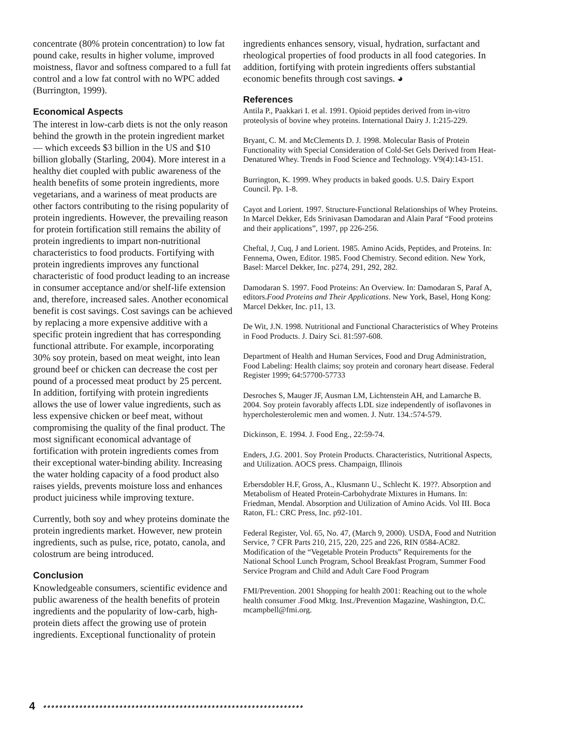concentrate (80% protein concentration) to low fat pound cake, results in higher volume, improved moistness, flavor and softness compared to a full fat control and a low fat control with no WPC added (Burrington, 1999).
Economical Aspects
The interest in low-carb diets is not the only reason behind the growth in the protein ingredient market— which exceeds $3 billion in the US and $10 billion globally (Starling, 2004). More interest in a healthy diet coupled with public awareness of the health benefits of some protein ingredients, more vegetarians, and a wariness of meat products are other factors contributing to the rising popularity of protein ingredients. However, the prevailing reason for protein fortification still remains the ability of protein ingredients to impart non-nutritional characteristics to food products. Fortifying with protein ingredients improves any functional characteristic of food product leading to an increase in consumer acceptance and/or shelf-life extension and, therefore, increased sales. Another economical benefit is cost savings. Cost savings can be achieved by replacing a more expensive additive with a specific protein ingredient that has corresponding functional attribute. For example, incorporating 30% soy protein, based on meat weight, into lean ground beef or chicken can decrease the cost per pound of a processed meat product by 25 percent.
In addition, fortifying with protein ingredients allows the use of lower value ingredients, such as less expensive chicken or beef meat, without compromising the quality of the final product. The most significant economical advantage of fortification with protein ingredients comes from their exceptional water-binding ability. Increasing the water holding capacity of a food product also raises yields, prevents moisture loss and enhances product juiciness while improving texture.
Currently, both soy and whey proteins dominate the protein ingredients market. However, new protein ingredients, such as pulse, rice, potato, canola, and colostrum are being introduced.
Conclusion
Knowledgeable consumers, scientific evidence and public awareness of the health benefits of protein ingredients and the popularity of low-carb, high-protein diets affect the growing use of protein ingredients. Exceptional functionality of protein
ingredients enhances sensory, visual, hydration, surfactant and rheological properties of food products in all food categories. In addition, fortifying with protein ingredients offers substantial economic benefits through cost savings. ◕
References
Antila P., Paakkari I. et al. 1991. Opioid peptides derived from in-vitro proteolysis of bovine whey proteins. International Dairy J. 1:215-229.
Bryant, C. M. and McClements D. J. 1998. Molecular Basis of Protein Functionality with Special Consideration of Cold-Set Gels Derived from Heat-Denatured Whey. Trends in Food Science and Technology. V9(4):143-151.
Burrington, K. 1999. Whey products in baked goods. U.S. Dairy Export Council. Pp. 1-8.
Cayot and Lorient. 1997. Structure-Functional Relationships of Whey Proteins. In Marcel Dekker, Eds Srinivasan Damodaran and Alain Paraf “Food proteins and their applications”, 1997, pp 226-256.
Cheftal, J, Cuq, J and Lorient. 1985. Amino Acids, Peptides, and Proteins. In: Fennema, Owen, Editor. 1985. Food Chemistry. Second edition. New York, Basel: Marcel Dekker, Inc. p274, 291, 292, 282.
Damodaran S. 1997. Food Proteins: An Overview. In: Damodaran S, Paraf A, editors.Food Proteins and Their Applications. New York, Basel, Hong Kong: Marcel Dekker, Inc. p11, 13.
De Wit, J.N. 1998. Nutritional and Functional Characteristics of Whey Proteins in Food Products. J. Dairy Sci. 81:597-608.
Department of Health and Human Services, Food and Drug Administration, Food Labeling: Health claims; soy protein and coronary heart disease. Federal Register 1999; 64:57700-57733
Desroches S, Mauger JF, Ausman LM, Lichtenstein AH, and Lamarche B. 2004. Soy protein favorably affects LDL size independently of isoflavones in hypercholesterolemic men and women. J. Nutr. 134.:574-579.
Dickinson, E. 1994. J. Food Eng., 22:59-74.
Enders, J.G. 2001. Soy Protein Products. Characteristics, Nutritional Aspects, and Utilization. AOCS press. Champaign, Illinois
Erbersdobler H.F, Gross, A., Klusmann U., Schlecht K. 19??. Absorption and Metabolism of Heated Protein-Carbohydrate Mixtures in Humans. In: Friedman, Mendal. Absorption and Utilization of Amino Acids. Vol III. Boca Raton, FL: CRC Press, Inc. p92-101.
Federal Register, Vol. 65, No. 47, (March 9, 2000). USDA, Food and Nutrition Service, 7 CFR Parts 210, 215, 220, 225 and 226, RIN 0584-AC82. Modification of the “Vegetable Protein Products” Requirements for the National School Lunch Program, School Breakfast Program, Summer Food Service Program and Child and Adult Care Food Program
FMI/Prevention. 2001 Shopping for health 2001: Reaching out to the whole health consumer .Food Mktg. Inst./Prevention Magazine, Washington, D.C. mcampbell@fmi.org.
4 ◕◕◕◕◕◕◕◕◕◕◕◕◕◕◕◕◕◕◕◕◕◕◕◕◕◕◕◕◕◕◕◕◕◕◕◕◕◕◕◕◕◕◕◕◕◕◕◕◕◕◕◕◕◕◕◕◕◕◕◕◕◕◕◕◕